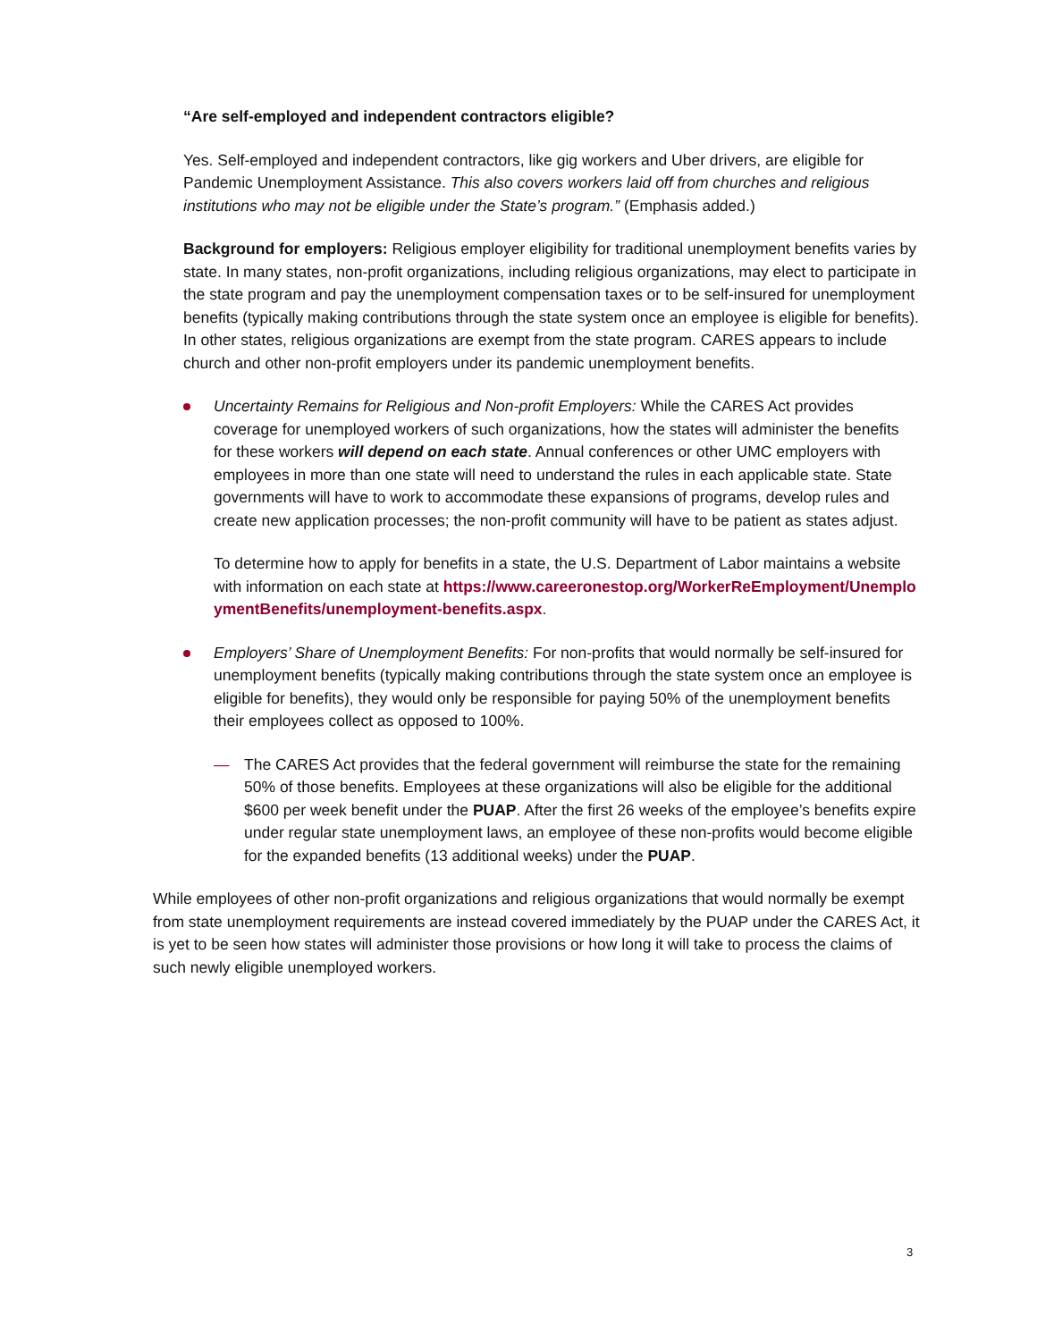“Are self-employed and independent contractors eligible?
Yes. Self-employed and independent contractors, like gig workers and Uber drivers, are eligible for Pandemic Unemployment Assistance. This also covers workers laid off from churches and religious institutions who may not be eligible under the State’s program.” (Emphasis added.)
Background for employers: Religious employer eligibility for traditional unemployment benefits varies by state. In many states, non-profit organizations, including religious organizations, may elect to participate in the state program and pay the unemployment compensation taxes or to be self-insured for unemployment benefits (typically making contributions through the state system once an employee is eligible for benefits). In other states, religious organizations are exempt from the state program. CARES appears to include church and other non-profit employers under its pandemic unemployment benefits.
Uncertainty Remains for Religious and Non-profit Employers: While the CARES Act provides coverage for unemployed workers of such organizations, how the states will administer the benefits for these workers will depend on each state. Annual conferences or other UMC employers with employees in more than one state will need to understand the rules in each applicable state. State governments will have to work to accommodate these expansions of programs, develop rules and create new application processes; the non-profit community will have to be patient as states adjust.
To determine how to apply for benefits in a state, the U.S. Department of Labor maintains a website with information on each state at https://www.careeronestop.org/WorkerReEmployment/UnemploymentBenefits/unemployment-benefits.aspx.
Employers’ Share of Unemployment Benefits: For non-profits that would normally be self-insured for unemployment benefits (typically making contributions through the state system once an employee is eligible for benefits), they would only be responsible for paying 50% of the unemployment benefits their employees collect as opposed to 100%.
— The CARES Act provides that the federal government will reimburse the state for the remaining 50% of those benefits. Employees at these organizations will also be eligible for the additional $600 per week benefit under the PUAP. After the first 26 weeks of the employee’s benefits expire under regular state unemployment laws, an employee of these non-profits would become eligible for the expanded benefits (13 additional weeks) under the PUAP.
While employees of other non-profit organizations and religious organizations that would normally be exempt from state unemployment requirements are instead covered immediately by the PUAP under the CARES Act, it is yet to be seen how states will administer those provisions or how long it will take to process the claims of such newly eligible unemployed workers.
3